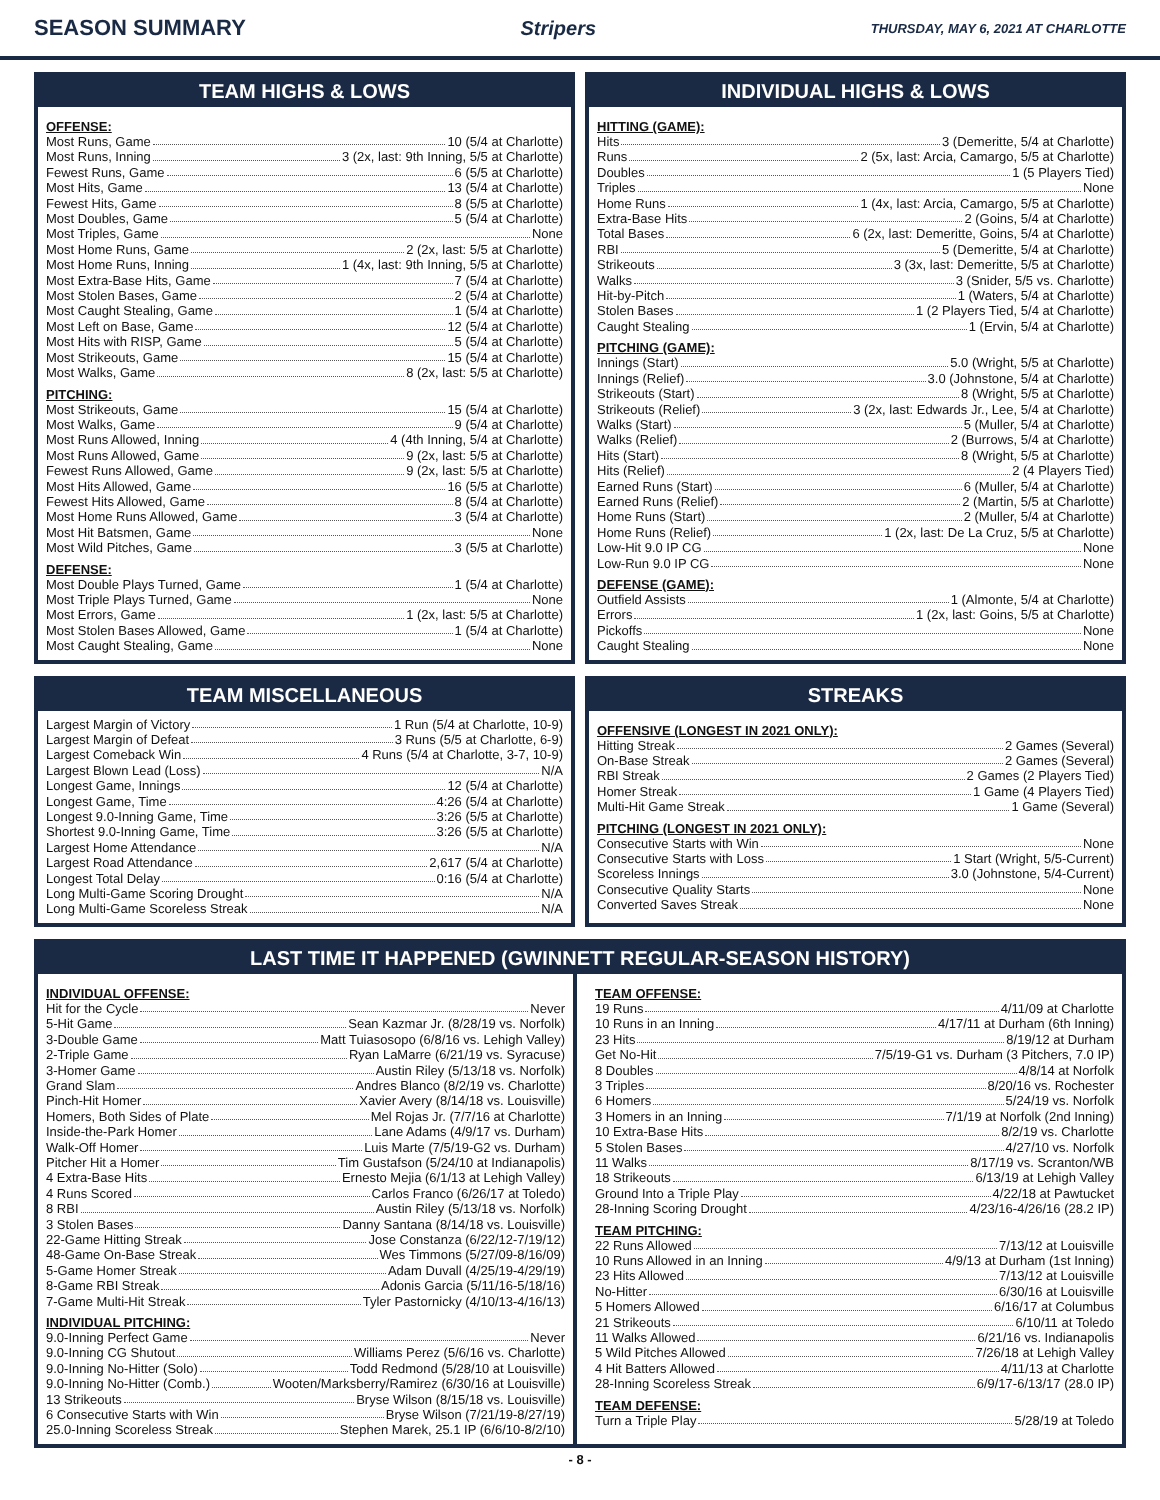SEASON SUMMARY Stripers
THURSDAY, MAY 6, 2021 AT CHARLOTTE
TEAM HIGHS & LOWS
OFFENSE:
Most Runs, Game 10 (5/4 at Charlotte)
Most Runs, Inning 3 (2x, last: 9th Inning, 5/5 at Charlotte)
Fewest Runs, Game 6 (5/5 at Charlotte)
Most Hits, Game 13 (5/4 at Charlotte)
Fewest Hits, Game 8 (5/5 at Charlotte)
Most Doubles, Game 5 (5/4 at Charlotte)
Most Triples, Game None
Most Home Runs, Game 2 (2x, last: 5/5 at Charlotte)
Most Home Runs, Inning 1 (4x, last: 9th Inning, 5/5 at Charlotte)
Most Extra-Base Hits, Game 7 (5/4 at Charlotte)
Most Stolen Bases, Game 2 (5/4 at Charlotte)
Most Caught Stealing, Game 1 (5/4 at Charlotte)
Most Left on Base, Game 12 (5/4 at Charlotte)
Most Hits with RISP, Game 5 (5/4 at Charlotte)
Most Strikeouts, Game 15 (5/4 at Charlotte)
Most Walks, Game 8 (2x, last: 5/5 at Charlotte)
PITCHING:
Most Strikeouts, Game 15 (5/4 at Charlotte)
Most Walks, Game 9 (5/4 at Charlotte)
Most Runs Allowed, Inning 4 (4th Inning, 5/4 at Charlotte)
Most Runs Allowed, Game 9 (2x, last: 5/5 at Charlotte)
Fewest Runs Allowed, Game 9 (2x, last: 5/5 at Charlotte)
Most Hits Allowed, Game 16 (5/5 at Charlotte)
Fewest Hits Allowed, Game 8 (5/4 at Charlotte)
Most Home Runs Allowed, Game 3 (5/4 at Charlotte)
Most Hit Batsmen, Game None
Most Wild Pitches, Game 3 (5/5 at Charlotte)
DEFENSE:
Most Double Plays Turned, Game 1 (5/4 at Charlotte)
Most Triple Plays Turned, Game None
Most Errors, Game 1 (2x, last: 5/5 at Charlotte)
Most Stolen Bases Allowed, Game 1 (5/4 at Charlotte)
Most Caught Stealing, Game None
INDIVIDUAL HIGHS & LOWS
HITTING (GAME):
Hits 3 (Demeritte, 5/4 at Charlotte)
Runs 2 (5x, last: Arcia, Camargo, 5/5 at Charlotte)
Doubles 1 (5 Players Tied)
Triples None
Home Runs 1 (4x, last: Arcia, Camargo, 5/5 at Charlotte)
Extra-Base Hits 2 (Goins, 5/4 at Charlotte)
Total Bases 6 (2x, last: Demeritte, Goins, 5/4 at Charlotte)
RBI 5 (Demeritte, 5/4 at Charlotte)
Strikeouts 3 (3x, last: Demeritte, 5/5 at Charlotte)
Walks 3 (Snider, 5/5 vs. Charlotte)
Hit-by-Pitch 1 (Waters, 5/4 at Charlotte)
Stolen Bases 1 (2 Players Tied, 5/4 at Charlotte)
Caught Stealing 1 (Ervin, 5/4 at Charlotte)
PITCHING (GAME):
Innings (Start) 5.0 (Wright, 5/5 at Charlotte)
Innings (Relief) 3.0 (Johnstone, 5/4 at Charlotte)
Strikeouts (Start) 8 (Wright, 5/5 at Charlotte)
Strikeouts (Relief) 3 (2x, last: Edwards Jr., Lee, 5/4 at Charlotte)
Walks (Start) 5 (Muller, 5/4 at Charlotte)
Walks (Relief) 2 (Burrows, 5/4 at Charlotte)
Hits (Start) 8 (Wright, 5/5 at Charlotte)
Hits (Relief) 2 (4 Players Tied)
Earned Runs (Start) 6 (Muller, 5/4 at Charlotte)
Earned Runs (Relief) 2 (Martin, 5/5 at Charlotte)
Home Runs (Start) 2 (Muller, 5/4 at Charlotte)
Home Runs (Relief) 1 (2x, last: De La Cruz, 5/5 at Charlotte)
Low-Hit 9.0 IP CG None
Low-Run 9.0 IP CG None
DEFENSE (GAME):
Outfield Assists 1 (Almonte, 5/4 at Charlotte)
Errors 1 (2x, last: Goins, 5/5 at Charlotte)
Pickoffs None
Caught Stealing None
TEAM MISCELLANEOUS
Largest Margin of Victory 1 Run (5/4 at Charlotte, 10-9)
Largest Margin of Defeat 3 Runs (5/5 at Charlotte, 6-9)
Largest Comeback Win 4 Runs (5/4 at Charlotte, 3-7, 10-9)
Largest Blown Lead (Loss) N/A
Longest Game, Innings 12 (5/4 at Charlotte)
Longest Game, Time 4:26 (5/4 at Charlotte)
Longest 9.0-Inning Game, Time 3:26 (5/5 at Charlotte)
Shortest 9.0-Inning Game, Time 3:26 (5/5 at Charlotte)
Largest Home Attendance N/A
Largest Road Attendance 2,617 (5/4 at Charlotte)
Longest Total Delay 0:16 (5/4 at Charlotte)
Long Multi-Game Scoring Drought N/A
Long Multi-Game Scoreless Streak N/A
STREAKS
OFFENSIVE (LONGEST IN 2021 ONLY):
Hitting Streak 2 Games (Several)
On-Base Streak 2 Games (Several)
RBI Streak 2 Games (2 Players Tied)
Homer Streak 1 Game (4 Players Tied)
Multi-Hit Game Streak 1 Game (Several)
PITCHING (LONGEST IN 2021 ONLY):
Consecutive Starts with Win None
Consecutive Starts with Loss 1 Start (Wright, 5/5-Current)
Scoreless Innings 3.0 (Johnstone, 5/4-Current)
Consecutive Quality Starts None
Converted Saves Streak None
LAST TIME IT HAPPENED (GWINNETT REGULAR-SEASON HISTORY)
INDIVIDUAL OFFENSE:
Hit for the Cycle Never
5-Hit Game Sean Kazmar Jr. (8/28/19 vs. Norfolk)
3-Double Game Matt Tuiasosopo (6/8/16 vs. Lehigh Valley)
2-Triple Game Ryan LaMarre (6/21/19 vs. Syracuse)
3-Homer Game Austin Riley (5/13/18 vs. Norfolk)
Grand Slam Andres Blanco (8/2/19 vs. Charlotte)
Pinch-Hit Homer Xavier Avery (8/14/18 vs. Louisville)
Homers, Both Sides of Plate Mel Rojas Jr. (7/7/16 at Charlotte)
Inside-the-Park Homer Lane Adams (4/9/17 vs. Durham)
Walk-Off Homer Luis Marte (7/5/19-G2 vs. Durham)
Pitcher Hit a Homer Tim Gustafson (5/24/10 at Indianapolis)
4 Extra-Base Hits Ernesto Mejia (6/1/13 at Lehigh Valley)
4 Runs Scored Carlos Franco (6/26/17 at Toledo)
8 RBI Austin Riley (5/13/18 vs. Norfolk)
3 Stolen Bases Danny Santana (8/14/18 vs. Louisville)
22-Game Hitting Streak Jose Constanza (6/22/12-7/19/12)
48-Game On-Base Streak Wes Timmons (5/27/09-8/16/09)
5-Game Homer Streak Adam Duvall (4/25/19-4/29/19)
8-Game RBI Streak Adonis Garcia (5/11/16-5/18/16)
7-Game Multi-Hit Streak Tyler Pastornicky (4/10/13-4/16/13)
INDIVIDUAL PITCHING:
9.0-Inning Perfect Game Never
9.0-Inning CG Shutout Williams Perez (5/6/16 vs. Charlotte)
9.0-Inning No-Hitter (Solo) Todd Redmond (5/28/10 at Louisville)
9.0-Inning No-Hitter (Comb.) Wooten/Marksberry/Ramirez (6/30/16 at Louisville)
13 Strikeouts Bryse Wilson (8/15/18 vs. Louisville)
6 Consecutive Starts with Win Bryse Wilson (7/21/19-8/27/19)
25.0-Inning Scoreless Streak Stephen Marek, 25.1 IP (6/6/10-8/2/10)
TEAM OFFENSE:
19 Runs 4/11/09 at Charlotte
10 Runs in an Inning 4/17/11 at Durham (6th Inning)
23 Hits 8/19/12 at Durham
Get No-Hit 7/5/19-G1 vs. Durham (3 Pitchers, 7.0 IP)
8 Doubles 4/8/14 at Norfolk
3 Triples 8/20/16 vs. Rochester
6 Homers 5/24/19 vs. Norfolk
3 Homers in an Inning 7/1/19 at Norfolk (2nd Inning)
10 Extra-Base Hits 8/2/19 vs. Charlotte
5 Stolen Bases 4/27/10 vs. Norfolk
11 Walks 8/17/19 vs. Scranton/WB
18 Strikeouts 6/13/19 at Lehigh Valley
Ground Into a Triple Play 4/22/18 at Pawtucket
28-Inning Scoring Drought 4/23/16-4/26/16 (28.2 IP)
TEAM PITCHING:
22 Runs Allowed 7/13/12 at Louisville
10 Runs Allowed in an Inning 4/9/13 at Durham (1st Inning)
23 Hits Allowed 7/13/12 at Louisville
No-Hitter 6/30/16 at Louisville
5 Homers Allowed 6/16/17 at Columbus
21 Strikeouts 6/10/11 at Toledo
11 Walks Allowed 6/21/16 vs. Indianapolis
5 Wild Pitches Allowed 7/26/18 at Lehigh Valley
4 Hit Batters Allowed 4/11/13 at Charlotte
28-Inning Scoreless Streak 6/9/17-6/13/17 (28.0 IP)
TEAM DEFENSE:
Turn a Triple Play 5/28/19 at Toledo
- 8 -